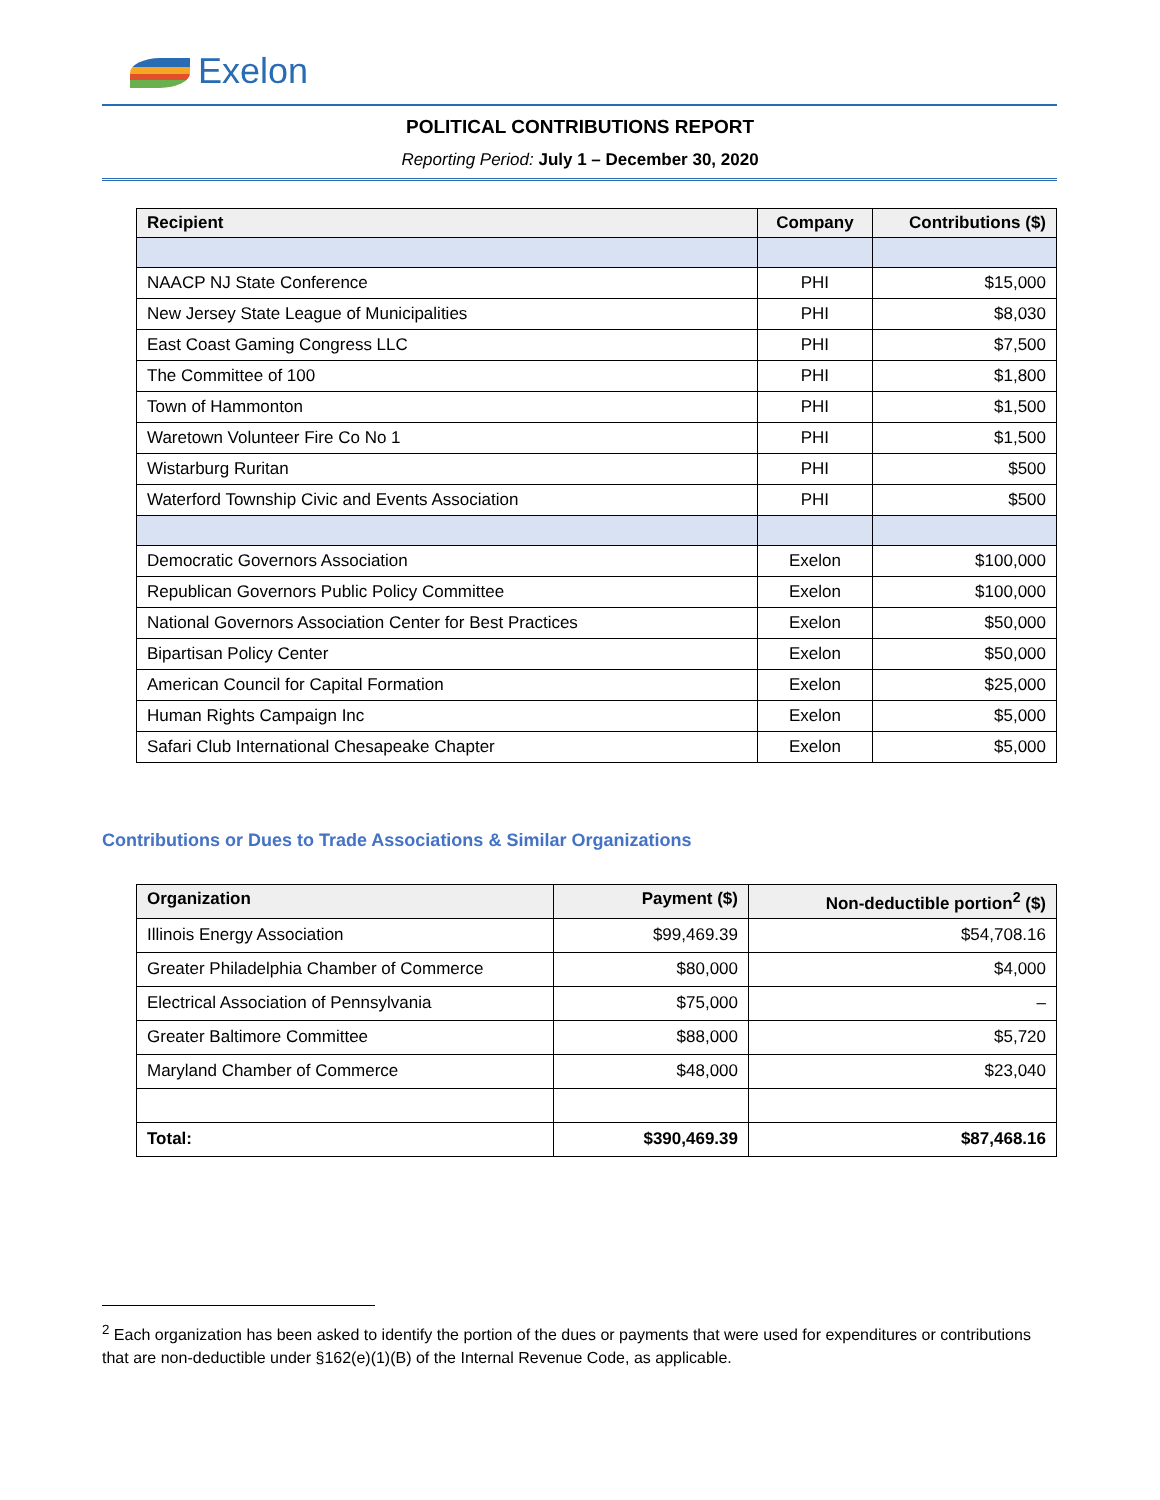Exelon
POLITICAL CONTRIBUTIONS REPORT
Reporting Period: July 1 – December 30, 2020
| Recipient | Company | Contributions ($) |
| --- | --- | --- |
| NAACP NJ State Conference | PHI | $15,000 |
| New Jersey State League of Municipalities | PHI | $8,030 |
| East Coast Gaming Congress LLC | PHI | $7,500 |
| The Committee of 100 | PHI | $1,800 |
| Town of Hammonton | PHI | $1,500 |
| Waretown Volunteer Fire Co No 1 | PHI | $1,500 |
| Wistarburg Ruritan | PHI | $500 |
| Waterford Township Civic and Events Association | PHI | $500 |
| Democratic Governors Association | Exelon | $100,000 |
| Republican Governors Public Policy Committee | Exelon | $100,000 |
| National Governors Association Center for Best Practices | Exelon | $50,000 |
| Bipartisan Policy Center | Exelon | $50,000 |
| American Council for Capital Formation | Exelon | $25,000 |
| Human Rights Campaign Inc | Exelon | $5,000 |
| Safari Club International Chesapeake Chapter | Exelon | $5,000 |
Contributions or Dues to Trade Associations & Similar Organizations
| Organization | Payment ($) | Non-deductible portion<sup>2</sup> ($) |
| --- | --- | --- |
| Illinois Energy Association | $99,469.39 | $54,708.16 |
| Greater Philadelphia Chamber of Commerce | $80,000 | $4,000 |
| Electrical Association of Pennsylvania | $75,000 | – |
| Greater Baltimore Committee | $88,000 | $5,720 |
| Maryland Chamber of Commerce | $48,000 | $23,040 |
| Total: | $390,469.39 | $87,468.16 |
<sup>2</sup> Each organization has been asked to identify the portion of the dues or payments that were used for expenditures or contributions that are non-deductible under §162(e)(1)(B) of the Internal Revenue Code, as applicable.